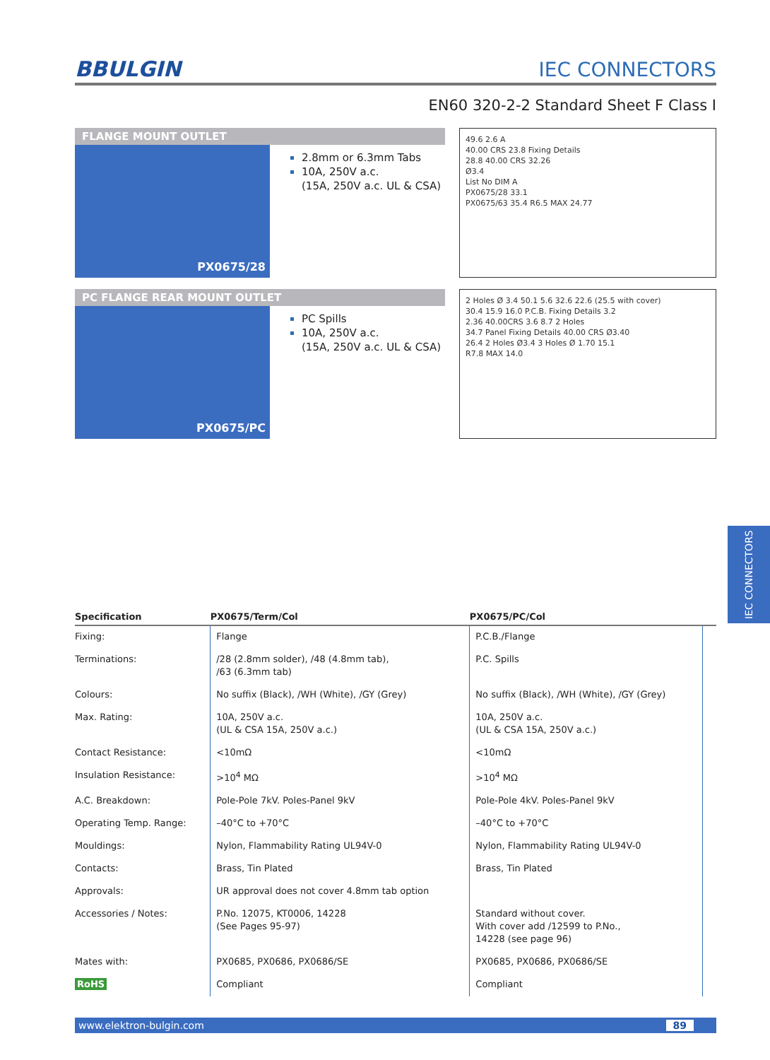BBULGIN IEC CONNECTORS
EN60 320-2-2 Standard Sheet F Class I
FLANGE MOUNT OUTLET
PX0675/28
2.8mm or 6.3mm Tabs
10A, 250V a.c.
(15A, 250V a.c. UL & CSA)
49.6 2.6 A
40.00 CRS 23.8 Fixing Details
28.8 40.00 CRS 32.26
Ø3.4
List No DIM A
PX0675/28 33.1
PX0675/63 35.4 R6.5 MAX 24.77
PC FLANGE REAR MOUNT OUTLET
PX0675/PC
PC Spills
10A, 250V a.c.
(15A, 250V a.c. UL & CSA)
2 Holes Ø 3.4 50.1 5.6 32.6 22.6 (25.5 with cover)
30.4 15.9 16.0 P.C.B. Fixing Details 3.2
2.36 40.00CRS 3.6 8.7 2 Holes
34.7 Panel Fixing Details 40.00 CRS Ø3.40
26.4 2 Holes Ø3.4 3 Holes Ø 1.70 15.1
R7.8 MAX 14.0
| Specification | PX0675/Term/Col | PX0675/PC/Col | |
| --- | --- | --- | --- |
| Fixing: | Flange | P.C.B./Flange | |
| Terminations: | /28 (2.8mm solder), /48 (4.8mm tab), /63 (6.3mm tab) | P.C. Spills | |
| Colours: | No suffix (Black), /WH (White), /GY (Grey) | No suffix (Black), /WH (White), /GY (Grey) | |
| Max. Rating: | 10A, 250V a.c. (UL & CSA 15A, 250V a.c.) | 10A, 250V a.c. (UL & CSA 15A, 250V a.c.) | |
| Contact Resistance: | <10mΩ | <10mΩ | |
| Insulation Resistance: | >10<sup>4</sup> MΩ | >10<sup>4</sup> MΩ | |
| A.C. Breakdown: | Pole-Pole 7kV. Poles-Panel 9kV | Pole-Pole 4kV. Poles-Panel 9kV | |
| Operating Temp. Range: | –40°C to +70°C | –40°C to +70°C | |
| Mouldings: | Nylon, Flammability Rating UL94V-0 | Nylon, Flammability Rating UL94V-0 | |
| Contacts: | Brass, Tin Plated | Brass, Tin Plated | |
| Approvals: | UR approval does not cover 4.8mm tab option | | |
| Accessories / Notes: | P.No. 12075, KT0006, 14228 (See Pages 95-97) | Standard without cover. With cover add /12599 to P.No., 14228 (see page 96) | |
| Mates with: | PX0685, PX0686, PX0686/SE | PX0685, PX0686, PX0686/SE | |
| RoHS | Compliant | Compliant | |
www.elektron-bulgin.com 89
IEC CONNECTORS